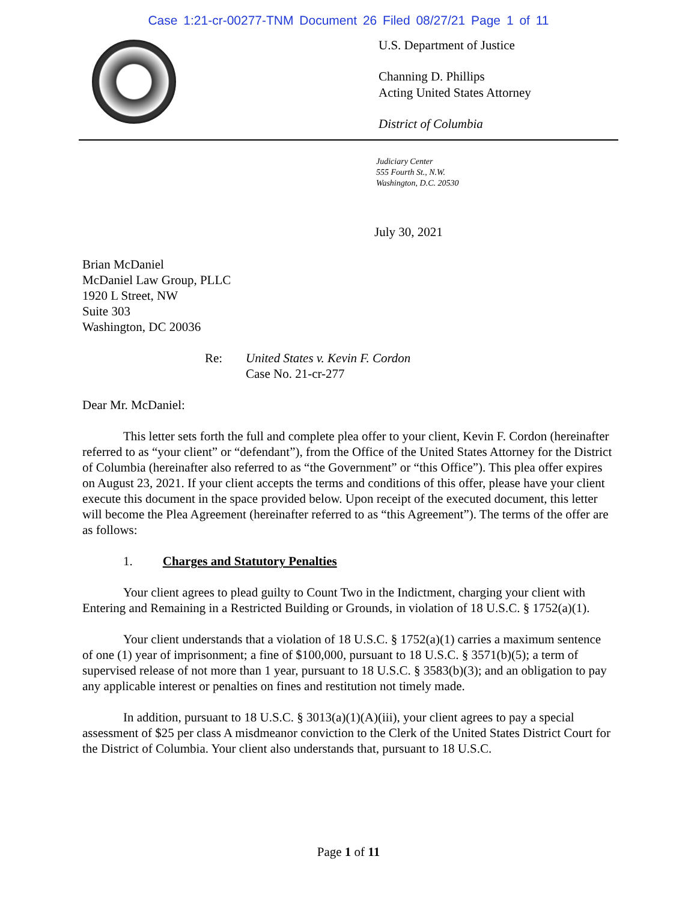Case 1:21-cr-00277-TNM Document 26 Filed 08/27/21 Page 1 of 11
U.S. Department of Justice
Channing D. Phillips
Acting United States Attorney
District of Columbia
Judiciary Center
555 Fourth St., N.W.
Washington, D.C. 20530
July 30, 2021
Brian McDaniel
McDaniel Law Group, PLLC
1920 L Street, NW
Suite 303
Washington, DC 20036
Re: United States v. Kevin F. Cordon
Case No. 21-cr-277
Dear Mr. McDaniel:
This letter sets forth the full and complete plea offer to your client, Kevin F. Cordon (hereinafter referred to as “your client” or “defendant”), from the Office of the United States Attorney for the District of Columbia (hereinafter also referred to as “the Government” or “this Office”). This plea offer expires on August 23, 2021. If your client accepts the terms and conditions of this offer, please have your client execute this document in the space provided below. Upon receipt of the executed document, this letter will become the Plea Agreement (hereinafter referred to as “this Agreement”). The terms of the offer are as follows:
1. Charges and Statutory Penalties
Your client agrees to plead guilty to Count Two in the Indictment, charging your client with Entering and Remaining in a Restricted Building or Grounds, in violation of 18 U.S.C. § 1752(a)(1).
Your client understands that a violation of 18 U.S.C. § 1752(a)(1) carries a maximum sentence of one (1) year of imprisonment; a fine of $100,000, pursuant to 18 U.S.C. § 3571(b)(5); a term of supervised release of not more than 1 year, pursuant to 18 U.S.C. § 3583(b)(3); and an obligation to pay any applicable interest or penalties on fines and restitution not timely made.
In addition, pursuant to 18 U.S.C. § 3013(a)(1)(A)(iii), your client agrees to pay a special assessment of $25 per class A misdmeanor conviction to the Clerk of the United States District Court for the District of Columbia. Your client also understands that, pursuant to 18 U.S.C.
Page 1 of 11